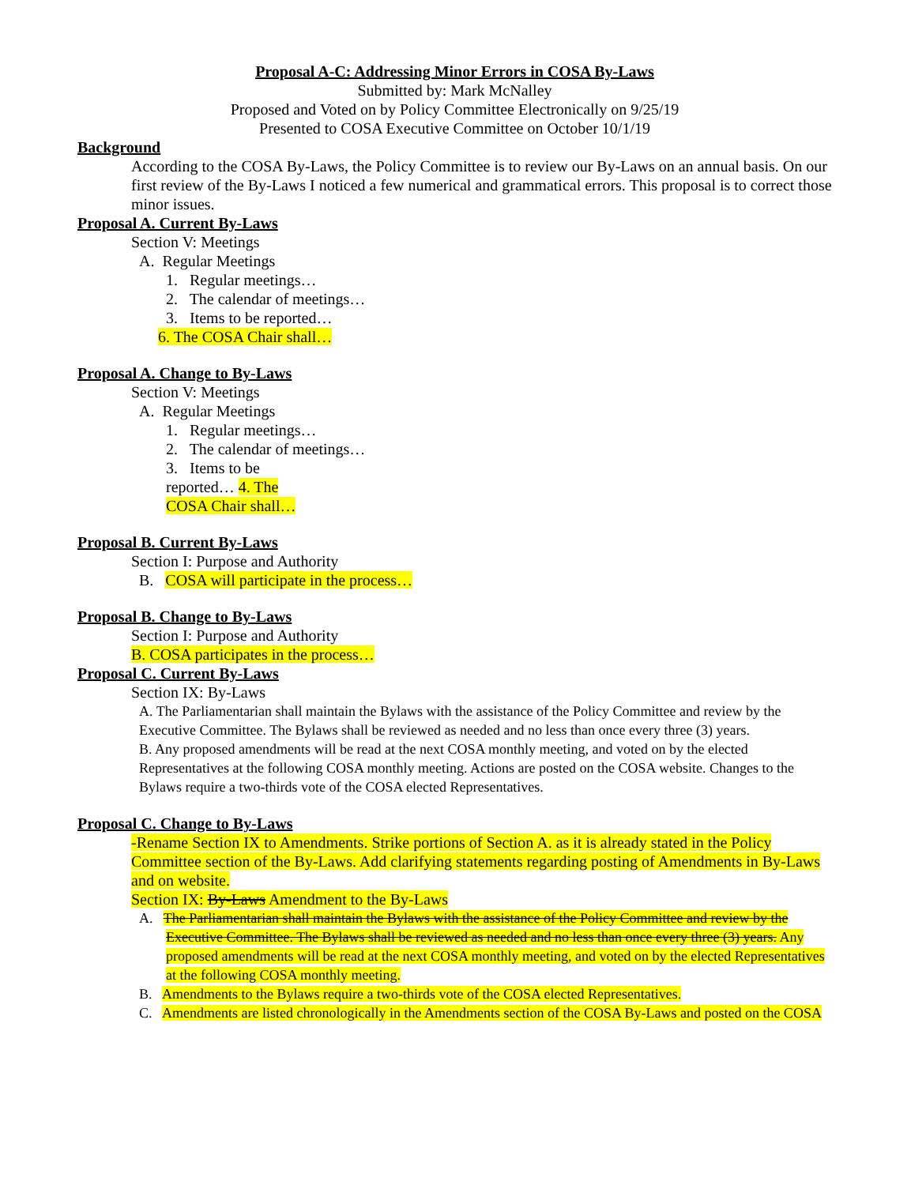Proposal A-C: Addressing Minor Errors in COSA By-Laws
Submitted by: Mark McNalley
Proposed and Voted on by Policy Committee Electronically on 9/25/19
Presented to COSA Executive Committee on October 10/1/19
Background
According to the COSA By-Laws, the Policy Committee is to review our By-Laws on an annual basis. On our first review of the By-Laws I noticed a few numerical and grammatical errors. This proposal is to correct those minor issues.
Proposal A. Current By-Laws
Section V: Meetings
A. Regular Meetings
1. Regular meetings…
2. The calendar of meetings…
3. Items to be reported…
6. The COSA Chair shall…
Proposal A. Change to By-Laws
Section V: Meetings
A. Regular Meetings
1. Regular meetings…
2. The calendar of meetings…
3. Items to be
reported… 4. The
COSA Chair shall…
Proposal B. Current By-Laws
Section I: Purpose and Authority
B. COSA will participate in the process…
Proposal B. Change to By-Laws
Section I: Purpose and Authority
B. COSA participates in the process…
Proposal C. Current By-Laws
Section IX: By-Laws
A. The Parliamentarian shall maintain the Bylaws with the assistance of the Policy Committee and review by the Executive Committee. The Bylaws shall be reviewed as needed and no less than once every three (3) years.
B. Any proposed amendments will be read at the next COSA monthly meeting, and voted on by the elected Representatives at the following COSA monthly meeting. Actions are posted on the COSA website. Changes to the Bylaws require a two-thirds vote of the COSA elected Representatives.
Proposal C. Change to By-Laws
-Rename Section IX to Amendments. Strike portions of Section A. as it is already stated in the Policy Committee section of the By-Laws. Add clarifying statements regarding posting of Amendments in By-Laws and on website.
Section IX: By-Laws Amendment to the By-Laws
A. The Parliamentarian shall maintain the Bylaws with the assistance of the Policy Committee and review by the Executive Committee. The Bylaws shall be reviewed as needed and no less than once every three (3) years. Any proposed amendments will be read at the next COSA monthly meeting, and voted on by the elected Representatives at the following COSA monthly meeting.
B. Amendments to the Bylaws require a two-thirds vote of the COSA elected Representatives.
C. Amendments are listed chronologically in the Amendments section of the COSA By-Laws and posted on the COSA